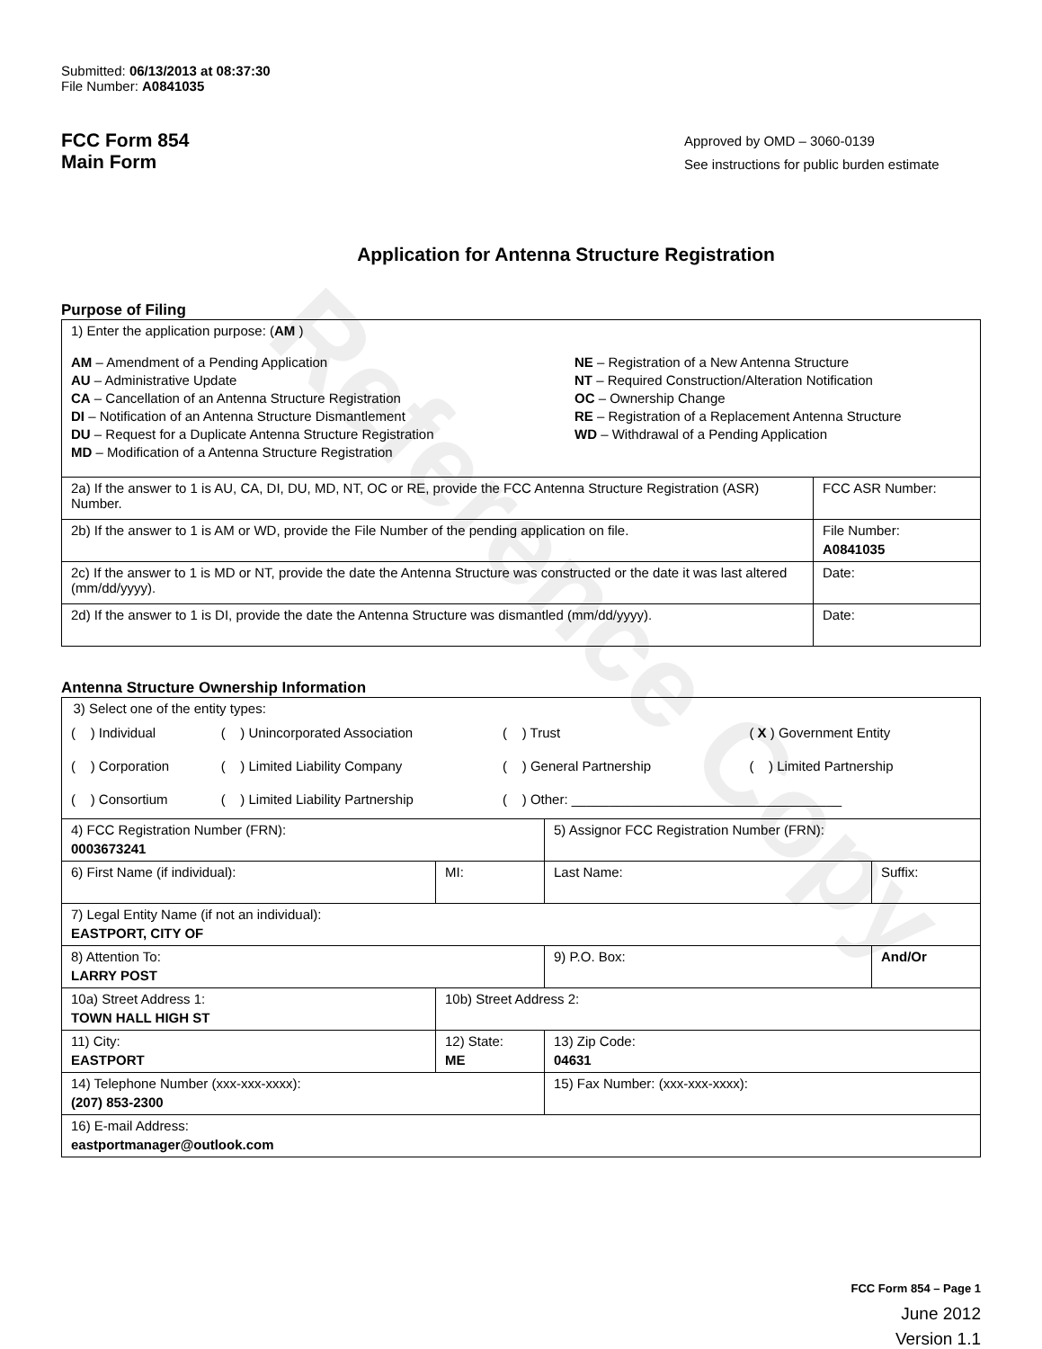Reference Copy
Submitted: 06/13/2013 at 08:37:30
File Number: A0841035
FCC Form 854
Main Form
Approved by OMD – 3060-0139
See instructions for public burden estimate
Application for Antenna Structure Registration
Purpose of Filing
| 1) Enter the application purpose: ( AM ) AM – Amendment of a Pending Application AU – Administrative Update CA – Cancellation of an Antenna Structure Registration DI – Notification of an Antenna Structure Dismantlement DU – Request for a Duplicate Antenna Structure Registration MD – Modification of a Antenna Structure Registration NE – Registration of a New Antenna Structure NT – Required Construction/Alteration Notification OC – Ownership Change RE – Registration of a Replacement Antenna Structure WD – Withdrawal of a Pending Application | |
| 2a) If the answer to 1 is AU, CA, DI, DU, MD, NT, OC or RE, provide the FCC Antenna Structure Registration (ASR) Number. | FCC ASR Number: |
| 2b) If the answer to 1 is AM or WD, provide the File Number of the pending application on file. | File Number: A0841035 |
| 2c) If the answer to 1 is MD or NT, provide the date the Antenna Structure was constructed or the date it was last altered (mm/dd/yyyy). | Date: |
| 2d) If the answer to 1 is DI, provide the date the Antenna Structure was dismantled (mm/dd/yyyy). | Date: |
Antenna Structure Ownership Information
| 3) Select one of the entity types: / ( ) Individual / ( ) Unincorporated Association / ( ) Trust / ( X ) Government Entity / / ( ) Corporation / ( ) Limited Liability Company / ( ) General Partnership / ( ) Limited Partnership / / ( ) Consortium / ( ) Limited Liability Partnership / ( ) Other: ____________________________________ / / | | | |
| 4) FCC Registration Number (FRN): 0003673241 | | 5) Assignor FCC Registration Number (FRN): | |
| 6) First Name (if individual): | MI: | Last Name: | Suffix: |
| 7) Legal Entity Name (if not an individual): EASTPORT, CITY OF | | | |
| 8) Attention To: LARRY POST | | 9) P.O. Box: | And/Or |
| 10a) Street Address 1: TOWN HALL HIGH ST | 10b) Street Address 2: | | |
| 11) City: EASTPORT | 12) State: ME | 13) Zip Code: 04631 | |
| 14) Telephone Number (xxx-xxx-xxxx): (207) 853-2300 | | 15) Fax Number: (xxx-xxx-xxxx): | |
| 16) E-mail Address: eastportmanager@outlook.com | | | |
FCC Form 854 – Page 1
June 2012
Version 1.1